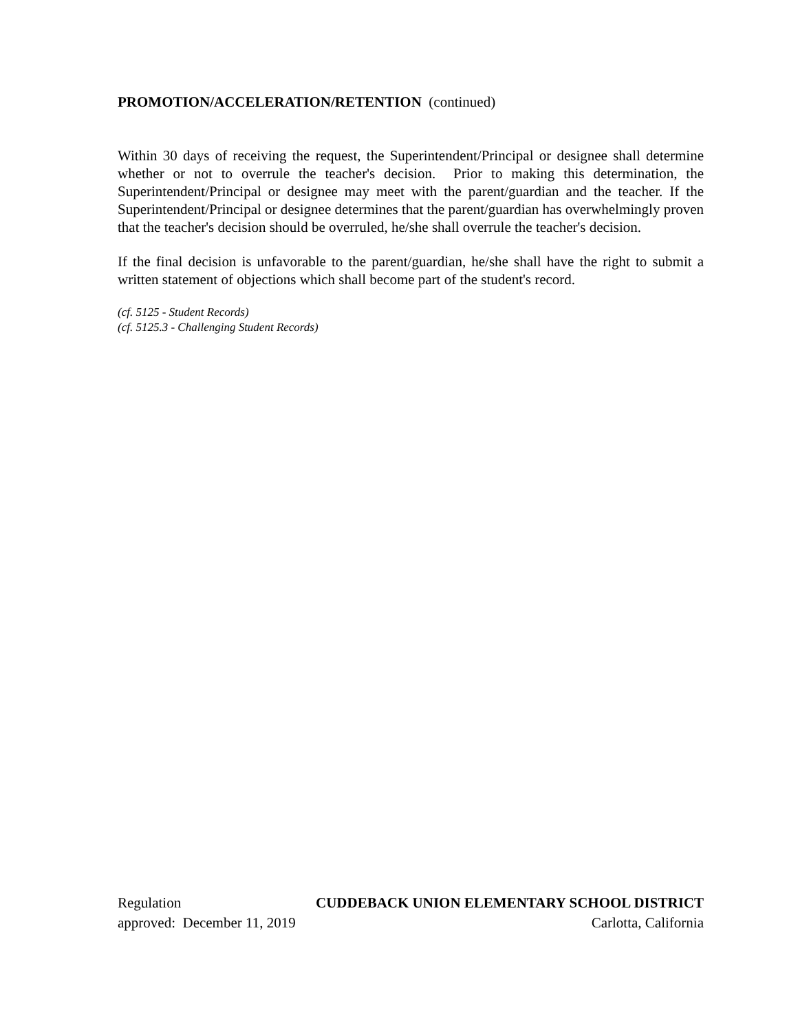PROMOTION/ACCELERATION/RETENTION (continued)
Within 30 days of receiving the request, the Superintendent/Principal or designee shall determine whether or not to overrule the teacher's decision. Prior to making this determination, the Superintendent/Principal or designee may meet with the parent/guardian and the teacher. If the Superintendent/Principal or designee determines that the parent/guardian has overwhelmingly proven that the teacher's decision should be overruled, he/she shall overrule the teacher's decision.
If the final decision is unfavorable to the parent/guardian, he/she shall have the right to submit a written statement of objections which shall become part of the student's record.
(cf. 5125 - Student Records)
(cf. 5125.3 - Challenging Student Records)
Regulation CUDDEBACK UNION ELEMENTARY SCHOOL DISTRICT
approved: December 11, 2019 Carlotta, California